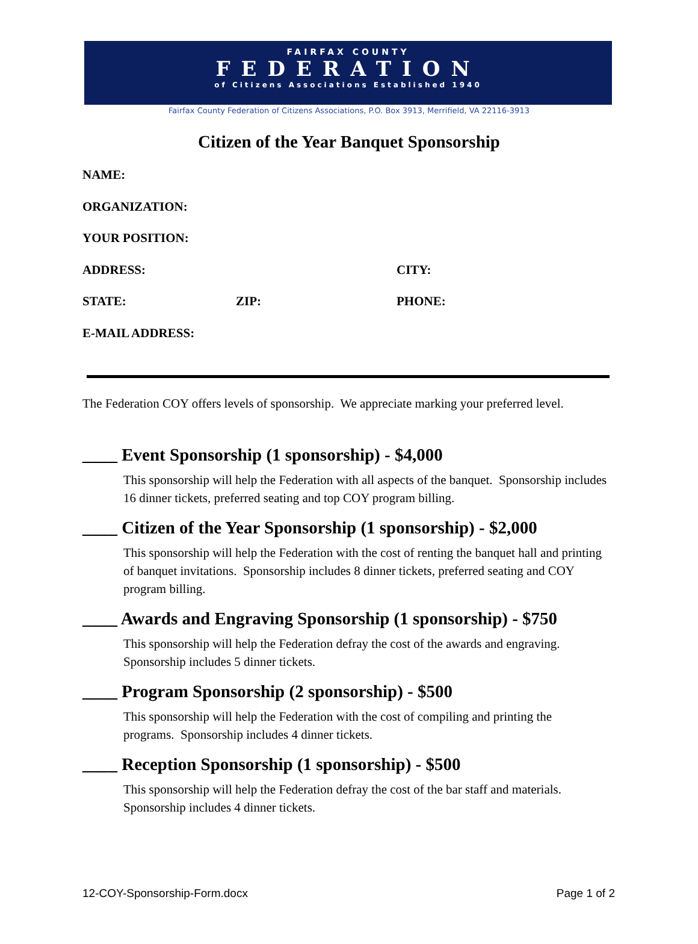FAIRFAX COUNTY
FEDERATION
of Citizens Associations Established 1940
Fairfax County Federation of Citizens Associations, P.O. Box 3913, Merrifield, VA 22116-3913
Citizen of the Year Banquet Sponsorship
NAME:
ORGANIZATION:
YOUR POSITION:
ADDRESS: CITY:
STATE: ZIP: PHONE:
E-MAIL ADDRESS:
The Federation COY offers levels of sponsorship. We appreciate marking your preferred level.
____ Event Sponsorship (1 sponsorship) - $4,000
This sponsorship will help the Federation with all aspects of the banquet. Sponsorship includes 16 dinner tickets, preferred seating and top COY program billing.
____ Citizen of the Year Sponsorship (1 sponsorship) - $2,000
This sponsorship will help the Federation with the cost of renting the banquet hall and printing of banquet invitations. Sponsorship includes 8 dinner tickets, preferred seating and COY program billing.
____ Awards and Engraving Sponsorship (1 sponsorship) - $750
This sponsorship will help the Federation defray the cost of the awards and engraving. Sponsorship includes 5 dinner tickets.
____ Program Sponsorship (2 sponsorship) - $500
This sponsorship will help the Federation with the cost of compiling and printing the programs. Sponsorship includes 4 dinner tickets.
____ Reception Sponsorship (1 sponsorship) - $500
This sponsorship will help the Federation defray the cost of the bar staff and materials. Sponsorship includes 4 dinner tickets.
12-COY-Sponsorship-Form.docx Page 1 of 2